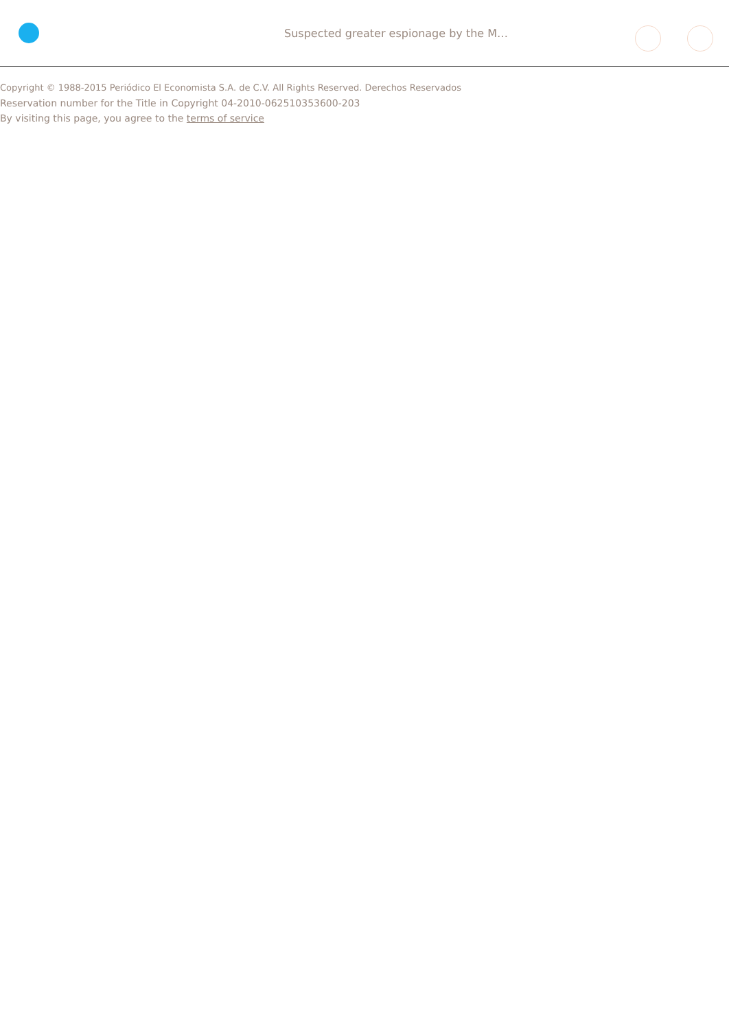Suspected greater espionage by the M…
Copyright © 1988-2015 Periódico El Economista S.A. de C.V. All Rights Reserved. Derechos Reservados
Reservation number for the Title in Copyright 04-2010-062510353600-203
By visiting this page, you agree to the terms of service